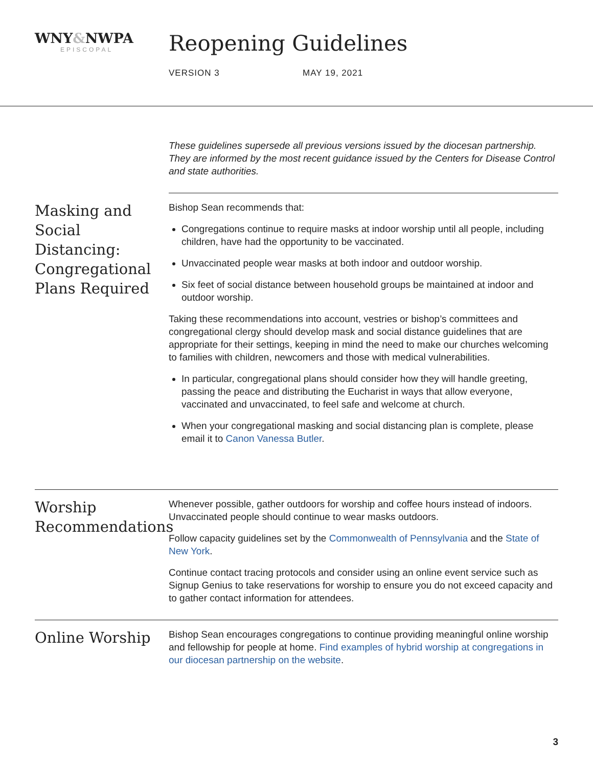WNY&NWPA
EPISCOPAL
Reopening Guidelines
VERSION 3 MAY 19, 2021
These guidelines supersede all previous versions issued by the diocesan partnership. They are informed by the most recent guidance issued by the Centers for Disease Control and state authorities.
Masking and Social Distancing: Congregational Plans Required
Bishop Sean recommends that:
Congregations continue to require masks at indoor worship until all people, including children, have had the opportunity to be vaccinated.
Unvaccinated people wear masks at both indoor and outdoor worship.
Six feet of social distance between household groups be maintained at indoor and outdoor worship.
Taking these recommendations into account, vestries or bishop’s committees and congregational clergy should develop mask and social distance guidelines that are appropriate for their settings, keeping in mind the need to make our churches welcoming to families with children, newcomers and those with medical vulnerabilities.
In particular, congregational plans should consider how they will handle greeting, passing the peace and distributing the Eucharist in ways that allow everyone, vaccinated and unvaccinated, to feel safe and welcome at church.
When your congregational masking and social distancing plan is complete, please email it to Canon Vanessa Butler.
Worship Recommendations
Whenever possible, gather outdoors for worship and coffee hours instead of indoors. Unvaccinated people should continue to wear masks outdoors.
Follow capacity guidelines set by the Commonwealth of Pennsylvania and the State of New York.
Continue contact tracing protocols and consider using an online event service such as Signup Genius to take reservations for worship to ensure you do not exceed capacity and to gather contact information for attendees.
Online Worship
Bishop Sean encourages congregations to continue providing meaningful online worship and fellowship for people at home. Find examples of hybrid worship at congregations in our diocesan partnership on the website.
3